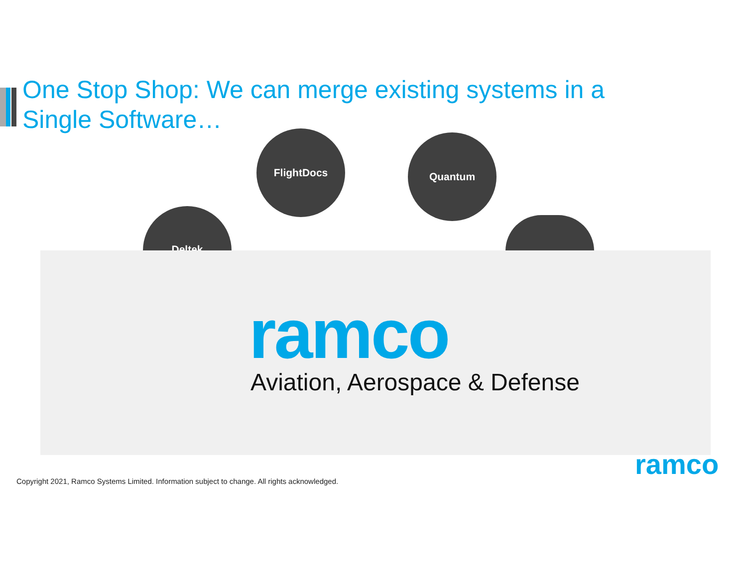One Stop Shop: We can merge existing systems in a Single Software…
FlightDocs Quantum
Deltek
ramco
Aviation, Aerospace & Defense
Copyright 2021, Ramco Systems Limited. Information subject to change. All rights acknowledged.
ramco